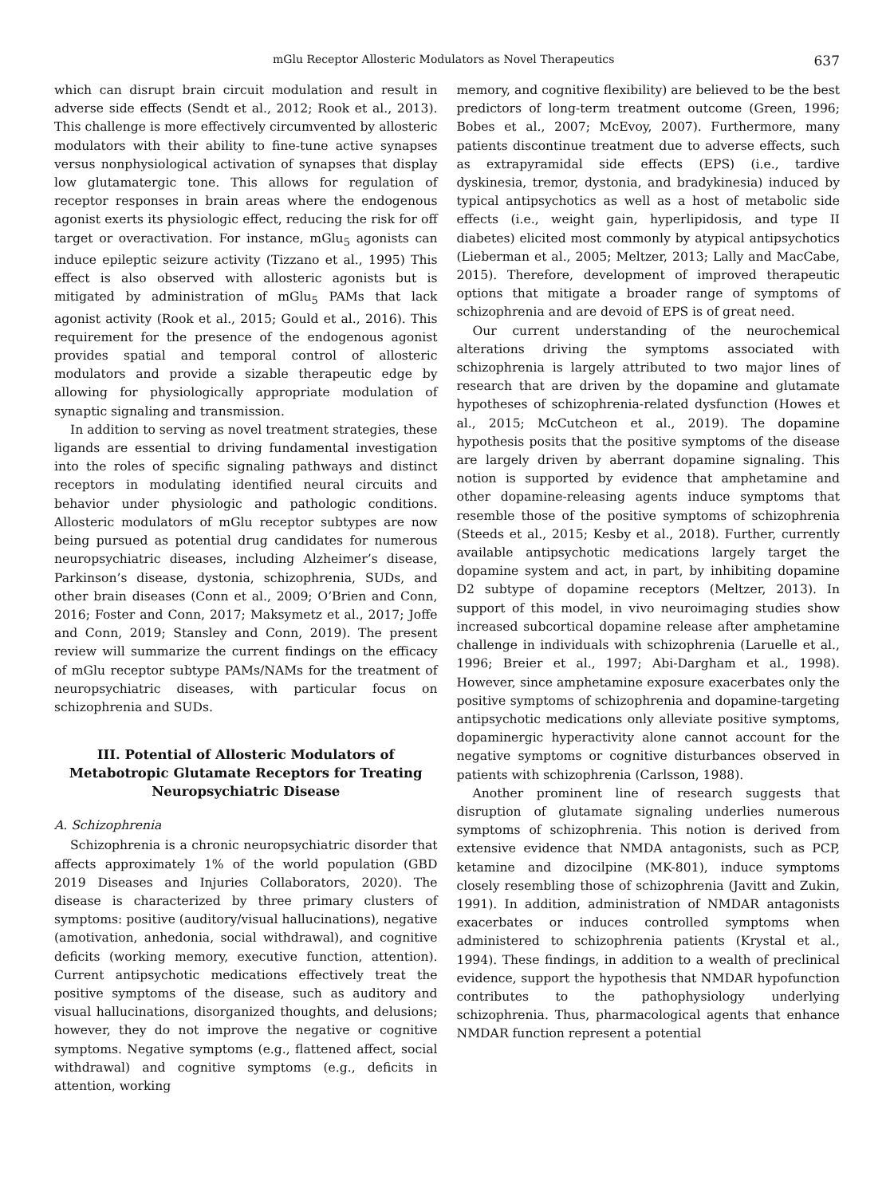mGlu Receptor Allosteric Modulators as Novel Therapeutics 637
which can disrupt brain circuit modulation and result in adverse side effects (Sendt et al., 2012; Rook et al., 2013). This challenge is more effectively circumvented by allosteric modulators with their ability to fine-tune active synapses versus nonphysiological activation of synapses that display low glutamatergic tone. This allows for regulation of receptor responses in brain areas where the endogenous agonist exerts its physiologic effect, reducing the risk for off target or overactivation. For instance, mGlu<sub>5</sub> agonists can induce epileptic seizure activity (Tizzano et al., 1995) This effect is also observed with allosteric agonists but is mitigated by administration of mGlu<sub>5</sub> PAMs that lack agonist activity (Rook et al., 2015; Gould et al., 2016). This requirement for the presence of the endogenous agonist provides spatial and temporal control of allosteric modulators and provide a sizable therapeutic edge by allowing for physiologically appropriate modulation of synaptic signaling and transmission.
In addition to serving as novel treatment strategies, these ligands are essential to driving fundamental investigation into the roles of specific signaling pathways and distinct receptors in modulating identified neural circuits and behavior under physiologic and pathologic conditions. Allosteric modulators of mGlu receptor subtypes are now being pursued as potential drug candidates for numerous neuropsychiatric diseases, including Alzheimer’s disease, Parkinson’s disease, dystonia, schizophrenia, SUDs, and other brain diseases (Conn et al., 2009; O’Brien and Conn, 2016; Foster and Conn, 2017; Maksymetz et al., 2017; Joffe and Conn, 2019; Stansley and Conn, 2019). The present review will summarize the current findings on the efficacy of mGlu receptor subtype PAMs/NAMs for the treatment of neuropsychiatric diseases, with particular focus on schizophrenia and SUDs.
III. Potential of Allosteric Modulators of Metabotropic Glutamate Receptors for Treating Neuropsychiatric Disease
A. Schizophrenia
Schizophrenia is a chronic neuropsychiatric disorder that affects approximately 1% of the world population (GBD 2019 Diseases and Injuries Collaborators, 2020). The disease is characterized by three primary clusters of symptoms: positive (auditory/visual hallucinations), negative (amotivation, anhedonia, social withdrawal), and cognitive deficits (working memory, executive function, attention). Current antipsychotic medications effectively treat the positive symptoms of the disease, such as auditory and visual hallucinations, disorganized thoughts, and delusions; however, they do not improve the negative or cognitive symptoms. Negative symptoms (e.g., flattened affect, social withdrawal) and cognitive symptoms (e.g., deficits in attention, working
memory, and cognitive flexibility) are believed to be the best predictors of long-term treatment outcome (Green, 1996; Bobes et al., 2007; McEvoy, 2007). Furthermore, many patients discontinue treatment due to adverse effects, such as extrapyramidal side effects (EPS) (i.e., tardive dyskinesia, tremor, dystonia, and bradykinesia) induced by typical antipsychotics as well as a host of metabolic side effects (i.e., weight gain, hyperlipidosis, and type II diabetes) elicited most commonly by atypical antipsychotics (Lieberman et al., 2005; Meltzer, 2013; Lally and MacCabe, 2015). Therefore, development of improved therapeutic options that mitigate a broader range of symptoms of schizophrenia and are devoid of EPS is of great need.
Our current understanding of the neurochemical alterations driving the symptoms associated with schizophrenia is largely attributed to two major lines of research that are driven by the dopamine and glutamate hypotheses of schizophrenia-related dysfunction (Howes et al., 2015; McCutcheon et al., 2019). The dopamine hypothesis posits that the positive symptoms of the disease are largely driven by aberrant dopamine signaling. This notion is supported by evidence that amphetamine and other dopamine-releasing agents induce symptoms that resemble those of the positive symptoms of schizophrenia (Steeds et al., 2015; Kesby et al., 2018). Further, currently available antipsychotic medications largely target the dopamine system and act, in part, by inhibiting dopamine D2 subtype of dopamine receptors (Meltzer, 2013). In support of this model, in vivo neuroimaging studies show increased subcortical dopamine release after amphetamine challenge in individuals with schizophrenia (Laruelle et al., 1996; Breier et al., 1997; Abi-Dargham et al., 1998). However, since amphetamine exposure exacerbates only the positive symptoms of schizophrenia and dopamine-targeting antipsychotic medications only alleviate positive symptoms, dopaminergic hyperactivity alone cannot account for the negative symptoms or cognitive disturbances observed in patients with schizophrenia (Carlsson, 1988).
Another prominent line of research suggests that disruption of glutamate signaling underlies numerous symptoms of schizophrenia. This notion is derived from extensive evidence that NMDA antagonists, such as PCP, ketamine and dizocilpine (MK-801), induce symptoms closely resembling those of schizophrenia (Javitt and Zukin, 1991). In addition, administration of NMDAR antagonists exacerbates or induces controlled symptoms when administered to schizophrenia patients (Krystal et al., 1994). These findings, in addition to a wealth of preclinical evidence, support the hypothesis that NMDAR hypofunction contributes to the pathophysiology underlying schizophrenia. Thus, pharmacological agents that enhance NMDAR function represent a potential